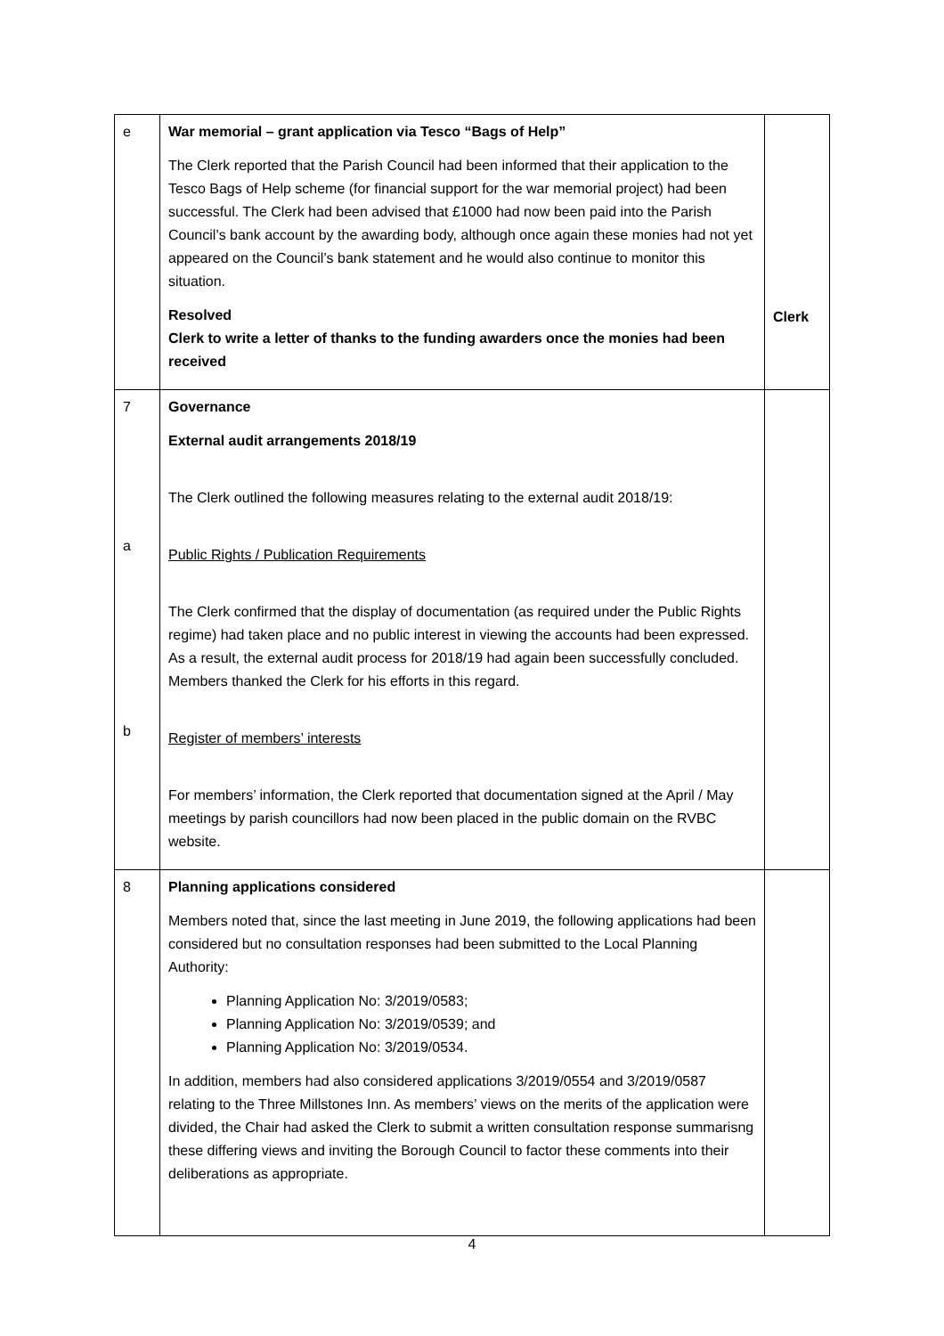| e | War memorial – grant application via Tesco “Bags of Help” The Clerk reported that the Parish Council had been informed that their application to the Tesco Bags of Help scheme (for financial support for the war memorial project) had been successful. The Clerk had been advised that £1000 had now been paid into the Parish Council’s bank account by the awarding body, although once again these monies had not yet appeared on the Council’s bank statement and he would also continue to monitor this situation. Resolved Clerk to write a letter of thanks to the funding awarders once the monies had been received | Clerk |
| 7 a b | Governance External audit arrangements 2018/19 The Clerk outlined the following measures relating to the external audit 2018/19: Public Rights / Publication Requirements The Clerk confirmed that the display of documentation (as required under the Public Rights regime) had taken place and no public interest in viewing the accounts had been expressed. As a result, the external audit process for 2018/19 had again been successfully concluded. Members thanked the Clerk for his efforts in this regard. Register of members’ interests For members’ information, the Clerk reported that documentation signed at the April / May meetings by parish councillors had now been placed in the public domain on the RVBC website. | |
| 8 | Planning applications considered Members noted that, since the last meeting in June 2019, the following applications had been considered but no consultation responses had been submitted to the Local Planning Authority: Planning Application No: 3/2019/0583; Planning Application No: 3/2019/0539; and Planning Application No: 3/2019/0534. In addition, members had also considered applications 3/2019/0554 and 3/2019/0587 relating to the Three Millstones Inn. As members’ views on the merits of the application were divided, the Chair had asked the Clerk to submit a written consultation response summarisng these differing views and inviting the Borough Council to factor these comments into their deliberations as appropriate. | |
4